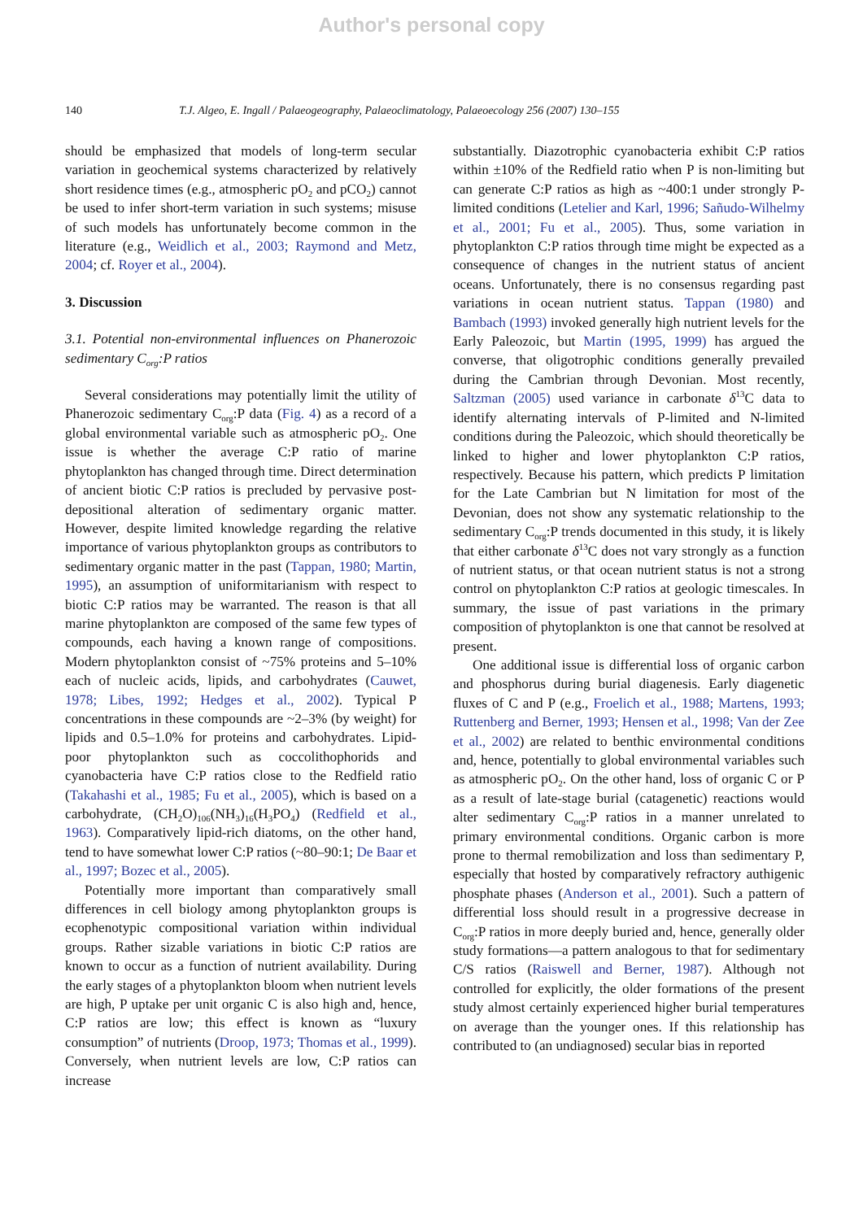Author's personal copy
140 T.J. Algeo, E. Ingall / Palaeogeography, Palaeoclimatology, Palaeoecology 256 (2007) 130–155
should be emphasized that models of long-term secular variation in geochemical systems characterized by relatively short residence times (e.g., atmospheric pO<sub>2</sub> and pCO<sub>2</sub>) cannot be used to infer short-term variation in such systems; misuse of such models has unfortunately become common in the literature (e.g., Weidlich et al., 2003; Raymond and Metz, 2004; cf. Royer et al., 2004).
3. Discussion
3.1. Potential non-environmental influences on Phanerozoic sedimentary C<sub>org</sub>:P ratios
Several considerations may potentially limit the utility of Phanerozoic sedimentary C<sub>org</sub>:P data (Fig. 4) as a record of a global environmental variable such as atmospheric pO<sub>2</sub>. One issue is whether the average C:P ratio of marine phytoplankton has changed through time. Direct determination of ancient biotic C:P ratios is precluded by pervasive post-depositional alteration of sedimentary organic matter. However, despite limited knowledge regarding the relative importance of various phytoplankton groups as contributors to sedimentary organic matter in the past (Tappan, 1980; Martin, 1995), an assumption of uniformitarianism with respect to biotic C:P ratios may be warranted. The reason is that all marine phytoplankton are composed of the same few types of compounds, each having a known range of compositions. Modern phytoplankton consist of ~75% proteins and 5–10% each of nucleic acids, lipids, and carbohydrates (Cauwet, 1978; Libes, 1992; Hedges et al., 2002). Typical P concentrations in these compounds are ~2–3% (by weight) for lipids and 0.5–1.0% for proteins and carbohydrates. Lipid-poor phytoplankton such as coccolithophorids and cyanobacteria have C:P ratios close to the Redfield ratio (Takahashi et al., 1985; Fu et al., 2005), which is based on a carbohydrate, (CH<sub>2</sub>O)<sub>106</sub>(NH<sub>3</sub>)<sub>16</sub>(H<sub>3</sub>PO<sub>4</sub>) (Redfield et al., 1963). Comparatively lipid-rich diatoms, on the other hand, tend to have somewhat lower C:P ratios (~80–90:1; De Baar et al., 1997; Bozec et al., 2005).
Potentially more important than comparatively small differences in cell biology among phytoplankton groups is ecophenotypic compositional variation within individual groups. Rather sizable variations in biotic C:P ratios are known to occur as a function of nutrient availability. During the early stages of a phytoplankton bloom when nutrient levels are high, P uptake per unit organic C is also high and, hence, C:P ratios are low; this effect is known as “luxury consumption” of nutrients (Droop, 1973; Thomas et al., 1999). Conversely, when nutrient levels are low, C:P ratios can increase
substantially. Diazotrophic cyanobacteria exhibit C:P ratios within ±10% of the Redfield ratio when P is non-limiting but can generate C:P ratios as high as ~400:1 under strongly P-limited conditions (Letelier and Karl, 1996; Sañudo-Wilhelmy et al., 2001; Fu et al., 2005). Thus, some variation in phytoplankton C:P ratios through time might be expected as a consequence of changes in the nutrient status of ancient oceans. Unfortunately, there is no consensus regarding past variations in ocean nutrient status. Tappan (1980) and Bambach (1993) invoked generally high nutrient levels for the Early Paleozoic, but Martin (1995, 1999) has argued the converse, that oligotrophic conditions generally prevailed during the Cambrian through Devonian. Most recently, Saltzman (2005) used variance in carbonate δ<sup>13</sup>C data to identify alternating intervals of P-limited and N-limited conditions during the Paleozoic, which should theoretically be linked to higher and lower phytoplankton C:P ratios, respectively. Because his pattern, which predicts P limitation for the Late Cambrian but N limitation for most of the Devonian, does not show any systematic relationship to the sedimentary C<sub>org</sub>:P trends documented in this study, it is likely that either carbonate δ<sup>13</sup>C does not vary strongly as a function of nutrient status, or that ocean nutrient status is not a strong control on phytoplankton C:P ratios at geologic timescales. In summary, the issue of past variations in the primary composition of phytoplankton is one that cannot be resolved at present.
One additional issue is differential loss of organic carbon and phosphorus during burial diagenesis. Early diagenetic fluxes of C and P (e.g., Froelich et al., 1988; Martens, 1993; Ruttenberg and Berner, 1993; Hensen et al., 1998; Van der Zee et al., 2002) are related to benthic environmental conditions and, hence, potentially to global environmental variables such as atmospheric pO<sub>2</sub>. On the other hand, loss of organic C or P as a result of late-stage burial (catagenetic) reactions would alter sedimentary C<sub>org</sub>:P ratios in a manner unrelated to primary environmental conditions. Organic carbon is more prone to thermal remobilization and loss than sedimentary P, especially that hosted by comparatively refractory authigenic phosphate phases (Anderson et al., 2001). Such a pattern of differential loss should result in a progressive decrease in C<sub>org</sub>:P ratios in more deeply buried and, hence, generally older study formations—a pattern analogous to that for sedimentary C/S ratios (Raiswell and Berner, 1987). Although not controlled for explicitly, the older formations of the present study almost certainly experienced higher burial temperatures on average than the younger ones. If this relationship has contributed to (an undiagnosed) secular bias in reported